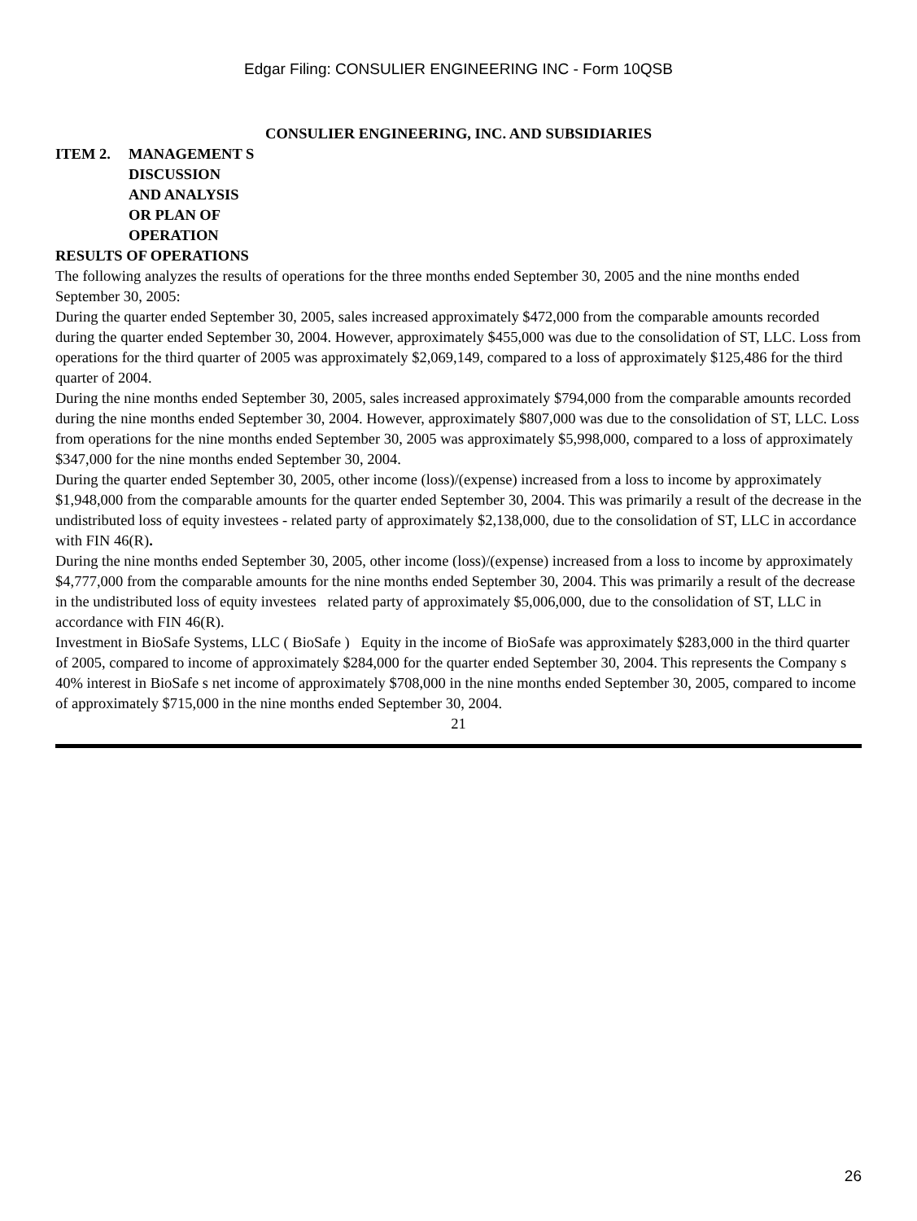Edgar Filing: CONSULIER ENGINEERING INC - Form 10QSB
CONSULIER ENGINEERING, INC. AND SUBSIDIARIES
ITEM 2. MANAGEMENT S
DISCUSSION
AND ANALYSIS
OR PLAN OF
OPERATION
RESULTS OF OPERATIONS
The following analyzes the results of operations for the three months ended September 30, 2005 and the nine months ended September 30, 2005:
During the quarter ended September 30, 2005, sales increased approximately $472,000 from the comparable amounts recorded during the quarter ended September 30, 2004. However, approximately $455,000 was due to the consolidation of ST, LLC. Loss from operations for the third quarter of 2005 was approximately $2,069,149, compared to a loss of approximately $125,486 for the third quarter of 2004.
During the nine months ended September 30, 2005, sales increased approximately $794,000 from the comparable amounts recorded during the nine months ended September 30, 2004. However, approximately $807,000 was due to the consolidation of ST, LLC. Loss from operations for the nine months ended September 30, 2005 was approximately $5,998,000, compared to a loss of approximately $347,000 for the nine months ended September 30, 2004.
During the quarter ended September 30, 2005, other income (loss)/(expense) increased from a loss to income by approximately $1,948,000 from the comparable amounts for the quarter ended September 30, 2004. This was primarily a result of the decrease in the undistributed loss of equity investees - related party of approximately $2,138,000, due to the consolidation of ST, LLC in accordance with FIN 46(R).
During the nine months ended September 30, 2005, other income (loss)/(expense) increased from a loss to income by approximately $4,777,000 from the comparable amounts for the nine months ended September 30, 2004. This was primarily a result of the decrease in the undistributed loss of equity investees related party of approximately $5,006,000, due to the consolidation of ST, LLC in accordance with FIN 46(R).
Investment in BioSafe Systems, LLC ( BioSafe ) Equity in the income of BioSafe was approximately $283,000 in the third quarter of 2005, compared to income of approximately $284,000 for the quarter ended September 30, 2004. This represents the Company s 40% interest in BioSafe s net income of approximately $708,000 in the nine months ended September 30, 2005, compared to income of approximately $715,000 in the nine months ended September 30, 2004.
21
26